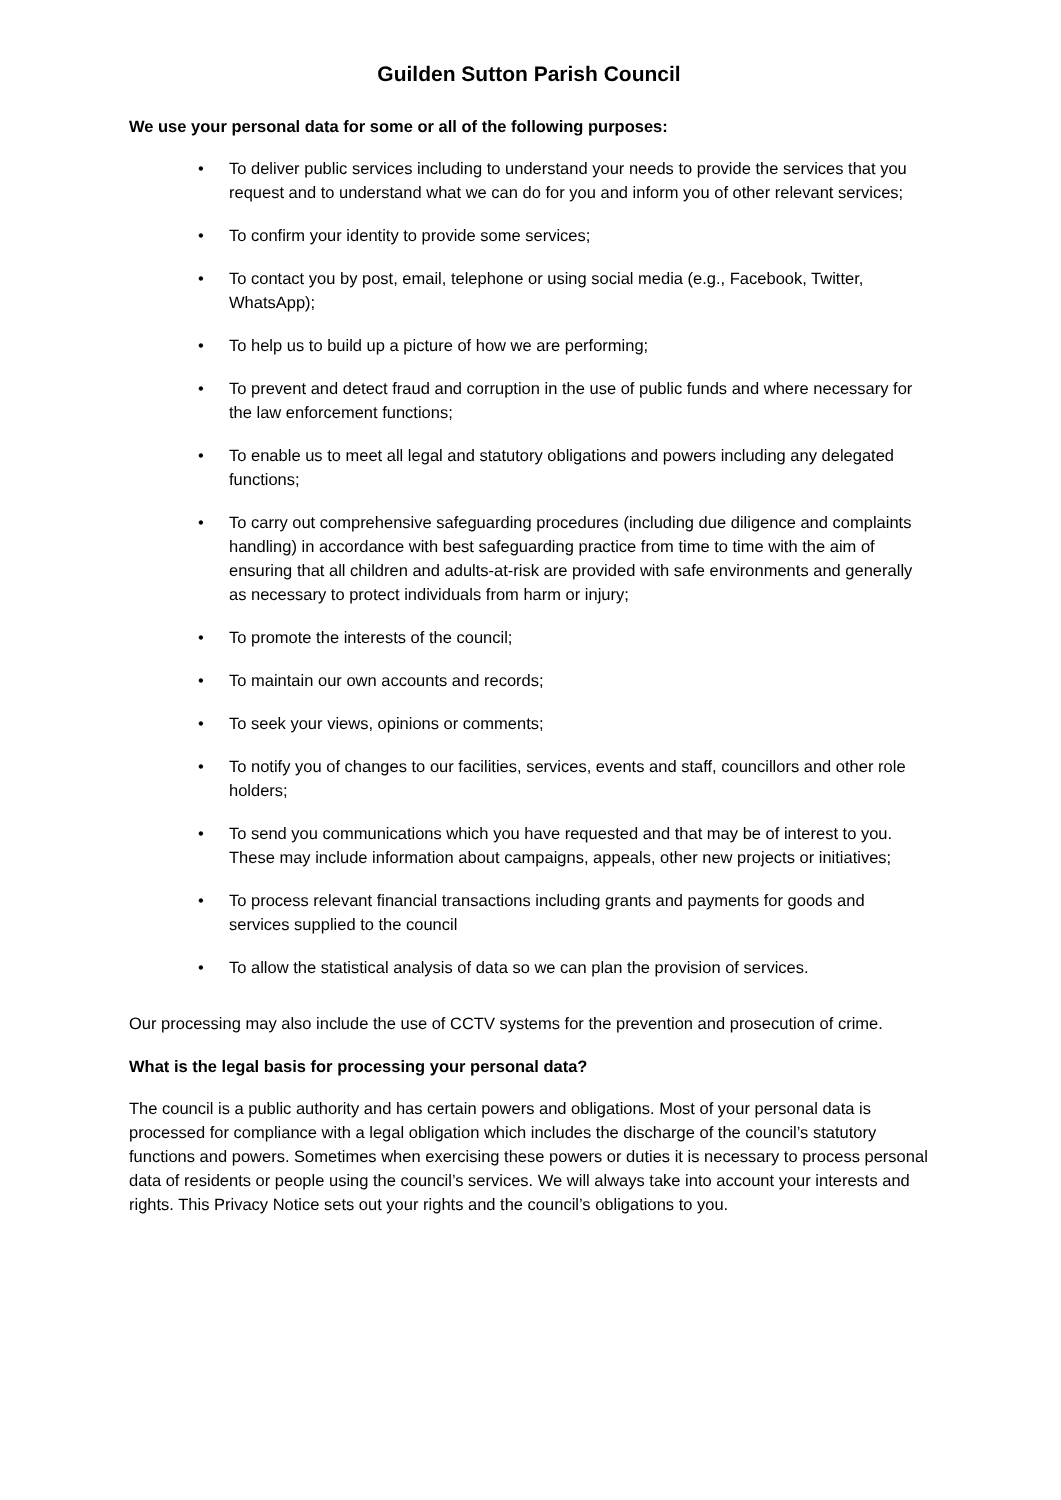Guilden Sutton Parish Council
We use your personal data for some or all of the following purposes:
• To deliver public services including to understand your needs to provide the services that you request and to understand what we can do for you and inform you of other relevant services;
• To confirm your identity to provide some services;
• To contact you by post, email, telephone or using social media (e.g., Facebook, Twitter, WhatsApp);
• To help us to build up a picture of how we are performing;
• To prevent and detect fraud and corruption in the use of public funds and where necessary for the law enforcement functions;
• To enable us to meet all legal and statutory obligations and powers including any delegated functions;
• To carry out comprehensive safeguarding procedures (including due diligence and complaints handling) in accordance with best safeguarding practice from time to time with the aim of ensuring that all children and adults-at-risk are provided with safe environments and generally as necessary to protect individuals from harm or injury;
• To promote the interests of the council;
• To maintain our own accounts and records;
• To seek your views, opinions or comments;
• To notify you of changes to our facilities, services, events and staff, councillors and other role holders;
• To send you communications which you have requested and that may be of interest to you. These may include information about campaigns, appeals, other new projects or initiatives;
• To process relevant financial transactions including grants and payments for goods and services supplied to the council
• To allow the statistical analysis of data so we can plan the provision of services.
Our processing may also include the use of CCTV systems for the prevention and prosecution of crime.
What is the legal basis for processing your personal data?
The council is a public authority and has certain powers and obligations. Most of your personal data is processed for compliance with a legal obligation which includes the discharge of the council’s statutory functions and powers. Sometimes when exercising these powers or duties it is necessary to process personal data of residents or people using the council’s services. We will always take into account your interests and rights. This Privacy Notice sets out your rights and the council’s obligations to you.